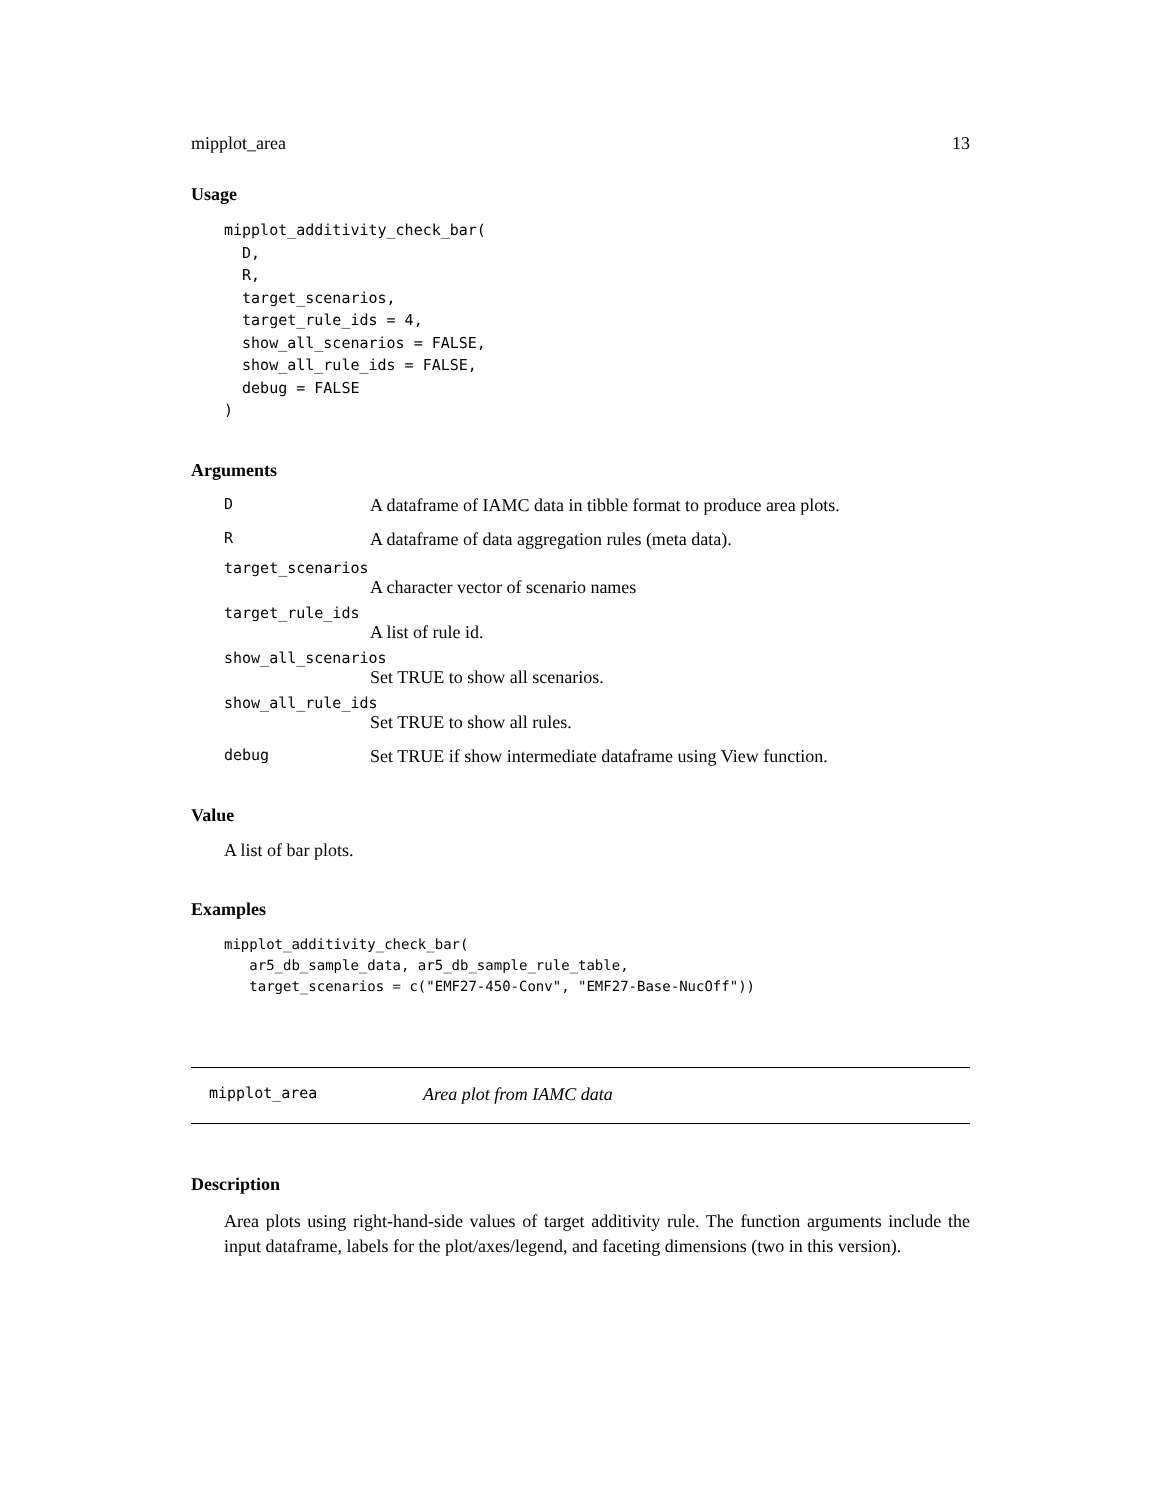mipplot_area 13
Usage
mipplot_additivity_check_bar(
  D,
  R,
  target_scenarios,
  target_rule_ids = 4,
  show_all_scenarios = FALSE,
  show_all_rule_ids = FALSE,
  debug = FALSE
)
Arguments
| D | A dataframe of IAMC data in tibble format to produce area plots. |
| R | A dataframe of data aggregation rules (meta data). |
| target_scenarios | |
| | A character vector of scenario names |
| target_rule_ids | |
| | A list of rule id. |
| show_all_scenarios | |
| | Set TRUE to show all scenarios. |
| show_all_rule_ids | |
| | Set TRUE to show all rules. |
| debug | Set TRUE if show intermediate dataframe using View function. |
Value
A list of bar plots.
Examples
mipplot_additivity_check_bar(
   ar5_db_sample_data, ar5_db_sample_rule_table,
   target_scenarios = c("EMF27-450-Conv", "EMF27-Base-NucOff"))
mipplot_area Area plot from IAMC data
Description
Area plots using right-hand-side values of target additivity rule. The function arguments include the input dataframe, labels for the plot/axes/legend, and faceting dimensions (two in this version).